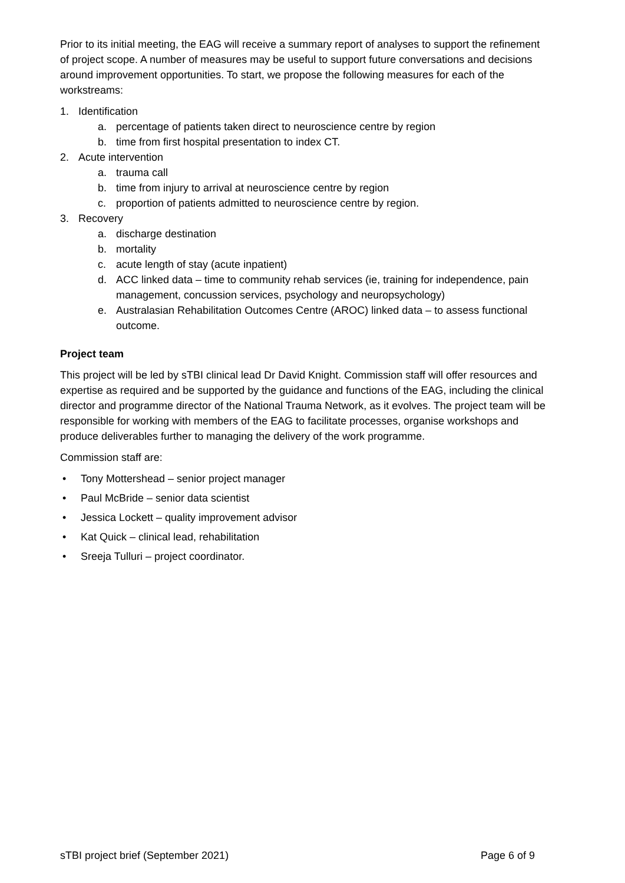Prior to its initial meeting, the EAG will receive a summary report of analyses to support the refinement of project scope. A number of measures may be useful to support future conversations and decisions around improvement opportunities. To start, we propose the following measures for each of the workstreams:
1. Identification
a. percentage of patients taken direct to neuroscience centre by region
b. time from first hospital presentation to index CT.
2. Acute intervention
a. trauma call
b. time from injury to arrival at neuroscience centre by region
c. proportion of patients admitted to neuroscience centre by region.
3. Recovery
a. discharge destination
b. mortality
c. acute length of stay (acute inpatient)
d. ACC linked data – time to community rehab services (ie, training for independence, pain management, concussion services, psychology and neuropsychology)
e. Australasian Rehabilitation Outcomes Centre (AROC) linked data – to assess functional outcome.
Project team
This project will be led by sTBI clinical lead Dr David Knight. Commission staff will offer resources and expertise as required and be supported by the guidance and functions of the EAG, including the clinical director and programme director of the National Trauma Network, as it evolves. The project team will be responsible for working with members of the EAG to facilitate processes, organise workshops and produce deliverables further to managing the delivery of the work programme.
Commission staff are:
• Tony Mottershead – senior project manager
• Paul McBride – senior data scientist
• Jessica Lockett – quality improvement advisor
• Kat Quick – clinical lead, rehabilitation
• Sreeja Tulluri – project coordinator.
sTBI project brief (September 2021) Page 6 of 9